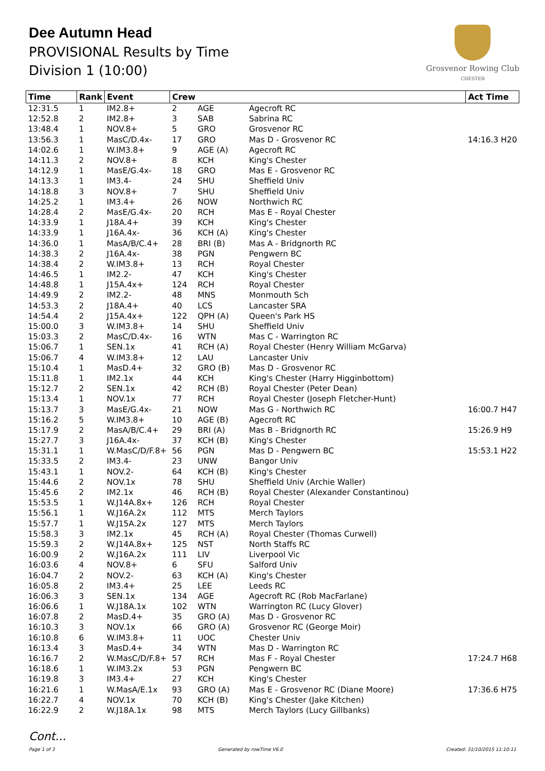Dee Autumn Head
PROVISIONAL Results by Time
Division 1 (10:00)
Grosvenor Rowing Club
CHESTER
| Time | Rank | Event | Crew | | | Act Time |
| --- | --- | --- | --- | --- | --- | --- |
| 12:31.5 | 1 | IM2.8+ | 2 | AGE | Agecroft RC | |
| 12:52.8 | 2 | IM2.8+ | 3 | SAB | Sabrina RC | |
| 13:48.4 | 1 | NOV.8+ | 5 | GRO | Grosvenor RC | |
| 13:56.3 | 1 | MasC/D.4x- | 17 | GRO | Mas D - Grosvenor RC | 14:16.3 H20 |
| 14:02.6 | 1 | W.IM3.8+ | 9 | AGE (A) | Agecroft RC | |
| 14:11.3 | 2 | NOV.8+ | 8 | KCH | King's Chester | |
| 14:12.9 | 1 | MasE/G.4x- | 18 | GRO | Mas E - Grosvenor RC | |
| 14:13.3 | 1 | IM3.4- | 24 | SHU | Sheffield Univ | |
| 14:18.8 | 3 | NOV.8+ | 7 | SHU | Sheffield Univ | |
| 14:25.2 | 1 | IM3.4+ | 26 | NOW | Northwich RC | |
| 14:28.4 | 2 | MasE/G.4x- | 20 | RCH | Mas E - Royal Chester | |
| 14:33.9 | 1 | J18A.4+ | 39 | KCH | King's Chester | |
| 14:33.9 | 1 | J16A.4x- | 36 | KCH (A) | King's Chester | |
| 14:36.0 | 1 | MasA/B/C.4+ | 28 | BRI (B) | Mas A - Bridgnorth RC | |
| 14:38.3 | 2 | J16A.4x- | 38 | PGN | Pengwern BC | |
| 14:38.4 | 2 | W.IM3.8+ | 13 | RCH | Royal Chester | |
| 14:46.5 | 1 | IM2.2- | 47 | KCH | King's Chester | |
| 14:48.8 | 1 | J15A.4x+ | 124 | RCH | Royal Chester | |
| 14:49.9 | 2 | IM2.2- | 48 | MNS | Monmouth Sch | |
| 14:53.3 | 2 | J18A.4+ | 40 | LCS | Lancaster SRA | |
| 14:54.4 | 2 | J15A.4x+ | 122 | QPH (A) | Queen's Park HS | |
| 15:00.0 | 3 | W.IM3.8+ | 14 | SHU | Sheffield Univ | |
| 15:03.3 | 2 | MasC/D.4x- | 16 | WTN | Mas C - Warrington RC | |
| 15:06.7 | 1 | SEN.1x | 41 | RCH (A) | Royal Chester (Henry William McGarva) | |
| 15:06.7 | 4 | W.IM3.8+ | 12 | LAU | Lancaster Univ | |
| 15:10.4 | 1 | MasD.4+ | 32 | GRO (B) | Mas D - Grosvenor RC | |
| 15:11.8 | 1 | IM2.1x | 44 | KCH | King's Chester (Harry Higginbottom) | |
| 15:12.7 | 2 | SEN.1x | 42 | RCH (B) | Royal Chester (Peter Dean) | |
| 15:13.4 | 1 | NOV.1x | 77 | RCH | Royal Chester (Joseph Fletcher-Hunt) | |
| 15:13.7 | 3 | MasE/G.4x- | 21 | NOW | Mas G - Northwich RC | 16:00.7 H47 |
| 15:16.2 | 5 | W.IM3.8+ | 10 | AGE (B) | Agecroft RC | |
| 15:17.9 | 2 | MasA/B/C.4+ | 29 | BRI (A) | Mas B - Bridgnorth RC | 15:26.9 H9 |
| 15:27.7 | 3 | J16A.4x- | 37 | KCH (B) | King's Chester | |
| 15:31.1 | 1 | W.MasC/D/F.8+ | 56 | PGN | Mas D - Pengwern BC | 15:53.1 H22 |
| 15:33.5 | 2 | IM3.4- | 23 | UNW | Bangor Univ | |
| 15:43.1 | 1 | NOV.2- | 64 | KCH (B) | King's Chester | |
| 15:44.6 | 2 | NOV.1x | 78 | SHU | Sheffield Univ (Archie Waller) | |
| 15:45.6 | 2 | IM2.1x | 46 | RCH (B) | Royal Chester (Alexander Constantinou) | |
| 15:53.5 | 1 | W.J14A.8x+ | 126 | RCH | Royal Chester | |
| 15:56.1 | 1 | W.J16A.2x | 112 | MTS | Merch Taylors | |
| 15:57.7 | 1 | W.J15A.2x | 127 | MTS | Merch Taylors | |
| 15:58.3 | 3 | IM2.1x | 45 | RCH (A) | Royal Chester (Thomas Curwell) | |
| 15:59.3 | 2 | W.J14A.8x+ | 125 | NST | North Staffs RC | |
| 16:00.9 | 2 | W.J16A.2x | 111 | LIV | Liverpool Vic | |
| 16:03.6 | 4 | NOV.8+ | 6 | SFU | Salford Univ | |
| 16:04.7 | 2 | NOV.2- | 63 | KCH (A) | King's Chester | |
| 16:05.8 | 2 | IM3.4+ | 25 | LEE | Leeds RC | |
| 16:06.3 | 3 | SEN.1x | 134 | AGE | Agecroft RC (Rob MacFarlane) | |
| 16:06.6 | 1 | W.J18A.1x | 102 | WTN | Warrington RC (Lucy Glover) | |
| 16:07.8 | 2 | MasD.4+ | 35 | GRO (A) | Mas D - Grosvenor RC | |
| 16:10.3 | 3 | NOV.1x | 66 | GRO (A) | Grosvenor RC (George Moir) | |
| 16:10.8 | 6 | W.IM3.8+ | 11 | UOC | Chester Univ | |
| 16:13.4 | 3 | MasD.4+ | 34 | WTN | Mas D - Warrington RC | |
| 16:16.7 | 2 | W.MasC/D/F.8+ | 57 | RCH | Mas F - Royal Chester | 17:24.7 H68 |
| 16:18.6 | 1 | W.IM3.2x | 53 | PGN | Pengwern BC | |
| 16:19.8 | 3 | IM3.4+ | 27 | KCH | King's Chester | |
| 16:21.6 | 1 | W.MasA/E.1x | 93 | GRO (A) | Mas E - Grosvenor RC (Diane Moore) | 17:36.6 H75 |
| 16:22.7 | 4 | NOV.1x | 70 | KCH (B) | King's Chester (Jake Kitchen) | |
| 16:22.9 | 2 | W.J18A.1x | 98 | MTS | Merch Taylors (Lucy Gillbanks) | |
Cont...
Page 1 of 3 Generated by rowTime V6.0 Created: 31/10/2015 11:10:11